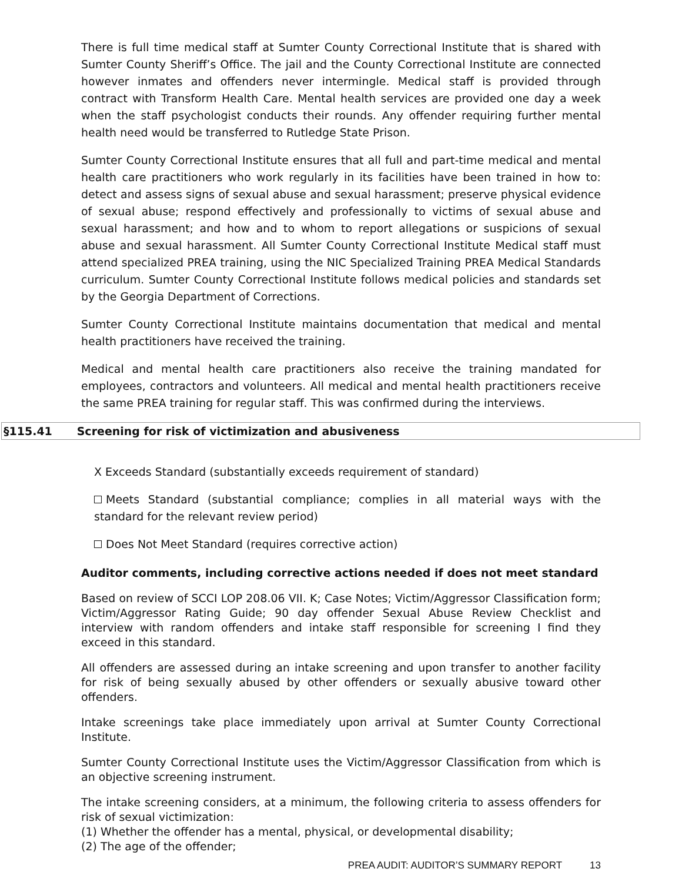There is full time medical staff at Sumter County Correctional Institute that is shared with Sumter County Sheriff’s Office. The jail and the County Correctional Institute are connected however inmates and offenders never intermingle. Medical staff is provided through contract with Transform Health Care. Mental health services are provided one day a week when the staff psychologist conducts their rounds. Any offender requiring further mental health need would be transferred to Rutledge State Prison.
Sumter County Correctional Institute ensures that all full and part-time medical and mental health care practitioners who work regularly in its facilities have been trained in how to: detect and assess signs of sexual abuse and sexual harassment; preserve physical evidence of sexual abuse; respond effectively and professionally to victims of sexual abuse and sexual harassment; and how and to whom to report allegations or suspicions of sexual abuse and sexual harassment. All Sumter County Correctional Institute Medical staff must attend specialized PREA training, using the NIC Specialized Training PREA Medical Standards curriculum. Sumter County Correctional Institute follows medical policies and standards set by the Georgia Department of Corrections.
Sumter County Correctional Institute maintains documentation that medical and mental health practitioners have received the training.
Medical and mental health care practitioners also receive the training mandated for employees, contractors and volunteers. All medical and mental health practitioners receive the same PREA training for regular staff. This was confirmed during the interviews.
§115.41 Screening for risk of victimization and abusiveness
X Exceeds Standard (substantially exceeds requirement of standard)
Meets Standard (substantial compliance; complies in all material ways with the standard for the relevant review period)
Does Not Meet Standard (requires corrective action)
Auditor comments, including corrective actions needed if does not meet standard
Based on review of SCCI LOP 208.06 VII. K; Case Notes; Victim/Aggressor Classification form; Victim/Aggressor Rating Guide; 90 day offender Sexual Abuse Review Checklist and interview with random offenders and intake staff responsible for screening I find they exceed in this standard.
All offenders are assessed during an intake screening and upon transfer to another facility for risk of being sexually abused by other offenders or sexually abusive toward other offenders.
Intake screenings take place immediately upon arrival at Sumter County Correctional Institute.
Sumter County Correctional Institute uses the Victim/Aggressor Classification from which is an objective screening instrument.
The intake screening considers, at a minimum, the following criteria to assess offenders for risk of sexual victimization:
(1) Whether the offender has a mental, physical, or developmental disability;
(2) The age of the offender;
PREA AUDIT: AUDITOR’S SUMMARY REPORT 13